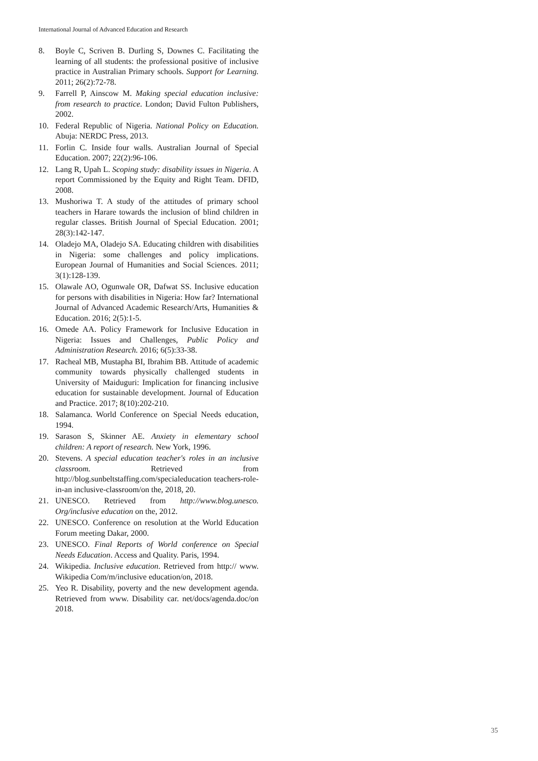International Journal of Advanced Education and Research
8. Boyle C, Scriven B. Durling S, Downes C. Facilitating the learning of all students: the professional positive of inclusive practice in Australian Primary schools. Support for Learning. 2011; 26(2):72-78.
9. Farrell P, Ainscow M. Making special education inclusive: from research to practice. London; David Fulton Publishers, 2002.
10. Federal Republic of Nigeria. National Policy on Education. Abuja: NERDC Press, 2013.
11. Forlin C. Inside four walls. Australian Journal of Special Education. 2007; 22(2):96-106.
12. Lang R, Upah L. Scoping study: disability issues in Nigeria. A report Commissioned by the Equity and Right Team. DFID, 2008.
13. Mushoriwa T. A study of the attitudes of primary school teachers in Harare towards the inclusion of blind children in regular classes. British Journal of Special Education. 2001; 28(3):142-147.
14. Oladejo MA, Oladejo SA. Educating children with disabilities in Nigeria: some challenges and policy implications. European Journal of Humanities and Social Sciences. 2011; 3(1):128-139.
15. Olawale AO, Ogunwale OR, Dafwat SS. Inclusive education for persons with disabilities in Nigeria: How far? International Journal of Advanced Academic Research/Arts, Humanities & Education. 2016; 2(5):1-5.
16. Omede AA. Policy Framework for Inclusive Education in Nigeria: Issues and Challenges, Public Policy and Administration Research. 2016; 6(5):33-38.
17. Racheal MB, Mustapha BI, Ibrahim BB. Attitude of academic community towards physically challenged students in University of Maiduguri: Implication for financing inclusive education for sustainable development. Journal of Education and Practice. 2017; 8(10):202-210.
18. Salamanca. World Conference on Special Needs education, 1994.
19. Sarason S, Skinner AE. Anxiety in elementary school children: A report of research. New York, 1996.
20. Stevens. A special education teacher's roles in an inclusive classroom. Retrieved from http://blog.sunbeltstaffing.com/specialeducation teachers-role-in-an inclusive-classroom/on the, 2018, 20.
21. UNESCO. Retrieved from http://www.blog.unesco. Org/inclusive education on the, 2012.
22. UNESCO. Conference on resolution at the World Education Forum meeting Dakar, 2000.
23. UNESCO. Final Reports of World conference on Special Needs Education. Access and Quality. Paris, 1994.
24. Wikipedia. Inclusive education. Retrieved from http:// www. Wikipedia Com/m/inclusive education/on, 2018.
25. Yeo R. Disability, poverty and the new development agenda. Retrieved from www. Disability car. net/docs/agenda.doc/on 2018.
35